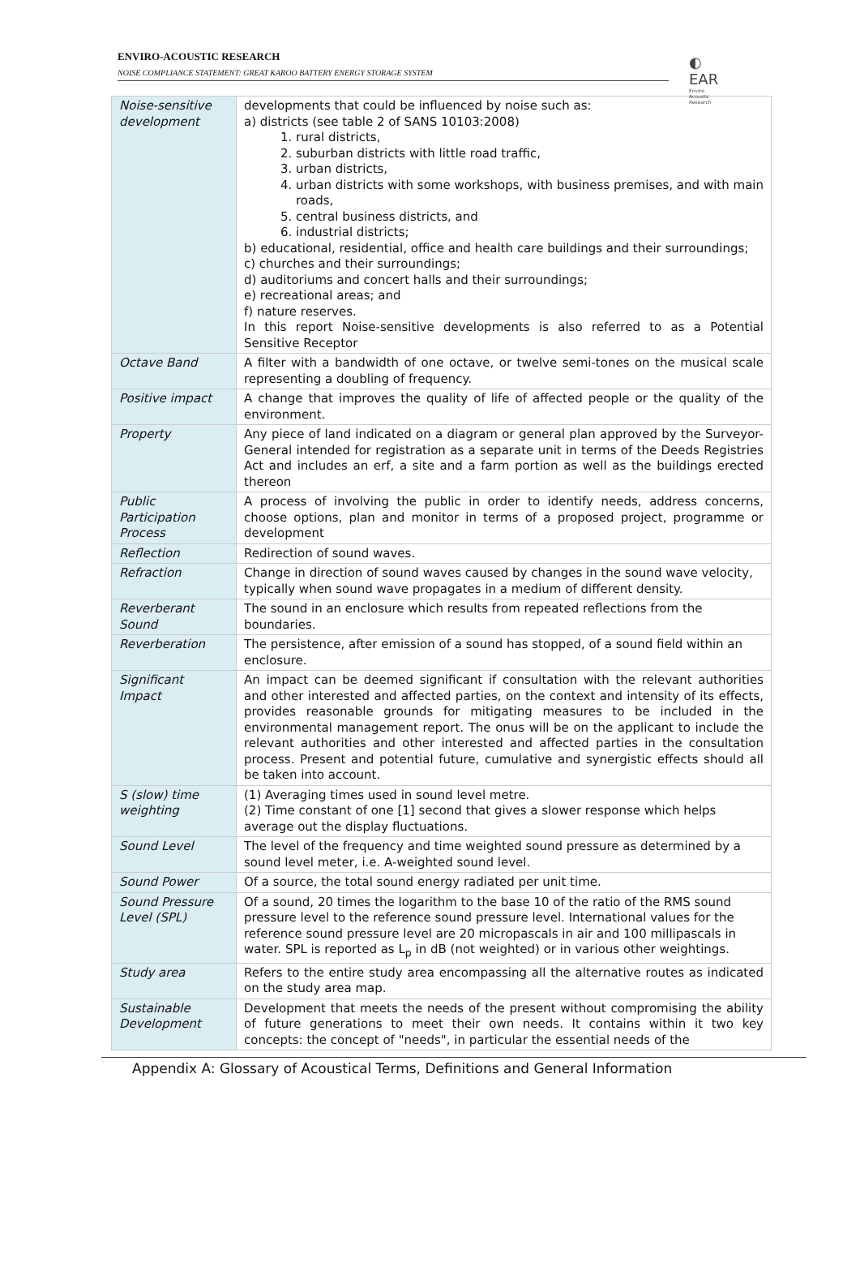ENVIRO-ACOUSTIC RESEARCH
NOISE COMPLIANCE STATEMENT: GREAT KAROO BATTERY ENERGY STORAGE SYSTEM
◐ EAR
Enviro Acoustic Research
| Noise-sensitive development | developments that could be influenced by noise such as: a) districts (see table 2 of SANS 10103:2008) 1. rural districts, 2. suburban districts with little road traffic, 3. urban districts, 4. urban districts with some workshops, with business premises, and with main roads, 5. central business districts, and 6. industrial districts; b) educational, residential, office and health care buildings and their surroundings; c) churches and their surroundings; d) auditoriums and concert halls and their surroundings; e) recreational areas; and f) nature reserves. In this report Noise-sensitive developments is also referred to as a Potential Sensitive Receptor |
| Octave Band | A filter with a bandwidth of one octave, or twelve semi-tones on the musical scale representing a doubling of frequency. |
| Positive impact | A change that improves the quality of life of affected people or the quality of the environment. |
| Property | Any piece of land indicated on a diagram or general plan approved by the Surveyor-General intended for registration as a separate unit in terms of the Deeds Registries Act and includes an erf, a site and a farm portion as well as the buildings erected thereon |
| Public Participation Process | A process of involving the public in order to identify needs, address concerns, choose options, plan and monitor in terms of a proposed project, programme or development |
| Reflection | Redirection of sound waves. |
| Refraction | Change in direction of sound waves caused by changes in the sound wave velocity, typically when sound wave propagates in a medium of different density. |
| Reverberant Sound | The sound in an enclosure which results from repeated reflections from the boundaries. |
| Reverberation | The persistence, after emission of a sound has stopped, of a sound field within an enclosure. |
| Significant Impact | An impact can be deemed significant if consultation with the relevant authorities and other interested and affected parties, on the context and intensity of its effects, provides reasonable grounds for mitigating measures to be included in the environmental management report. The onus will be on the applicant to include the relevant authorities and other interested and affected parties in the consultation process. Present and potential future, cumulative and synergistic effects should all be taken into account. |
| S (slow) time weighting | (1) Averaging times used in sound level metre. (2) Time constant of one [1] second that gives a slower response which helps average out the display fluctuations. |
| Sound Level | The level of the frequency and time weighted sound pressure as determined by a sound level meter, i.e. A-weighted sound level. |
| Sound Power | Of a source, the total sound energy radiated per unit time. |
| Sound Pressure Level (SPL) | Of a sound, 20 times the logarithm to the base 10 of the ratio of the RMS sound pressure level to the reference sound pressure level. International values for the reference sound pressure level are 20 micropascals in air and 100 millipascals in water. SPL is reported as L<sub>p</sub> in dB (not weighted) or in various other weightings. |
| Study area | Refers to the entire study area encompassing all the alternative routes as indicated on the study area map. |
| Sustainable Development | Development that meets the needs of the present without compromising the ability of future generations to meet their own needs. It contains within it two key concepts: the concept of "needs", in particular the essential needs of the |
Appendix A: Glossary of Acoustical Terms, Definitions and General Information